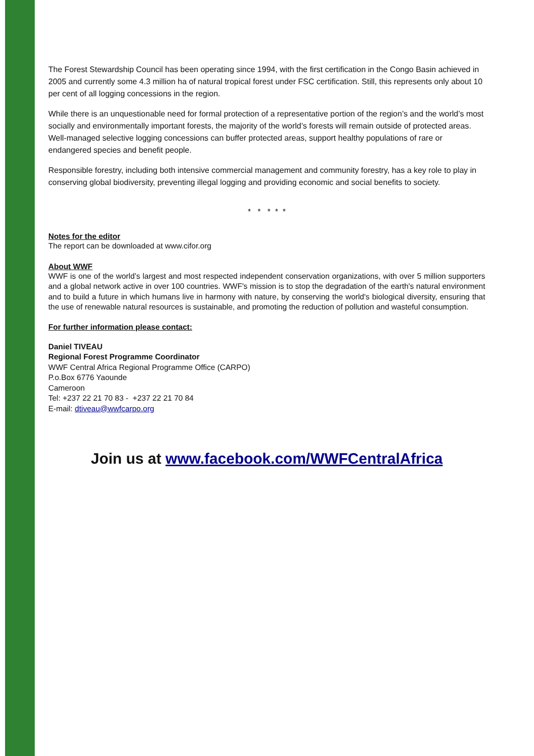The Forest Stewardship Council has been operating since 1994, with the first certification in the Congo Basin achieved in 2005 and currently some 4.3 million ha of natural tropical forest under FSC certification. Still, this represents only about 10 per cent of all logging concessions in the region.
While there is an unquestionable need for formal protection of a representative portion of the region’s and the world’s most socially and environmentally important forests, the majority of the world’s forests will remain outside of protected areas. Well-managed selective logging concessions can buffer protected areas, support healthy populations of rare or endangered species and benefit people.
Responsible forestry, including both intensive commercial management and community forestry, has a key role to play in conserving global biodiversity, preventing illegal logging and providing economic and social benefits to society.
* * * * *
Notes for the editor
The report can be downloaded at www.cifor.org
About WWF
WWF is one of the world’s largest and most respected independent conservation organizations, with over 5 million supporters and a global network active in over 100 countries. WWF's mission is to stop the degradation of the earth's natural environment and to build a future in which humans live in harmony with nature, by conserving the world's biological diversity, ensuring that the use of renewable natural resources is sustainable, and promoting the reduction of pollution and wasteful consumption.
For further information please contact:
Daniel TIVEAU
Regional Forest Programme Coordinator
WWF Central Africa Regional Programme Office (CARPO)
P.o.Box 6776 Yaounde
Cameroon
Tel: +237 22 21 70 83 - +237 22 21 70 84
E-mail: dtiveau@wwfcarpo.org
Join us at www.facebook.com/WWFCentralAfrica